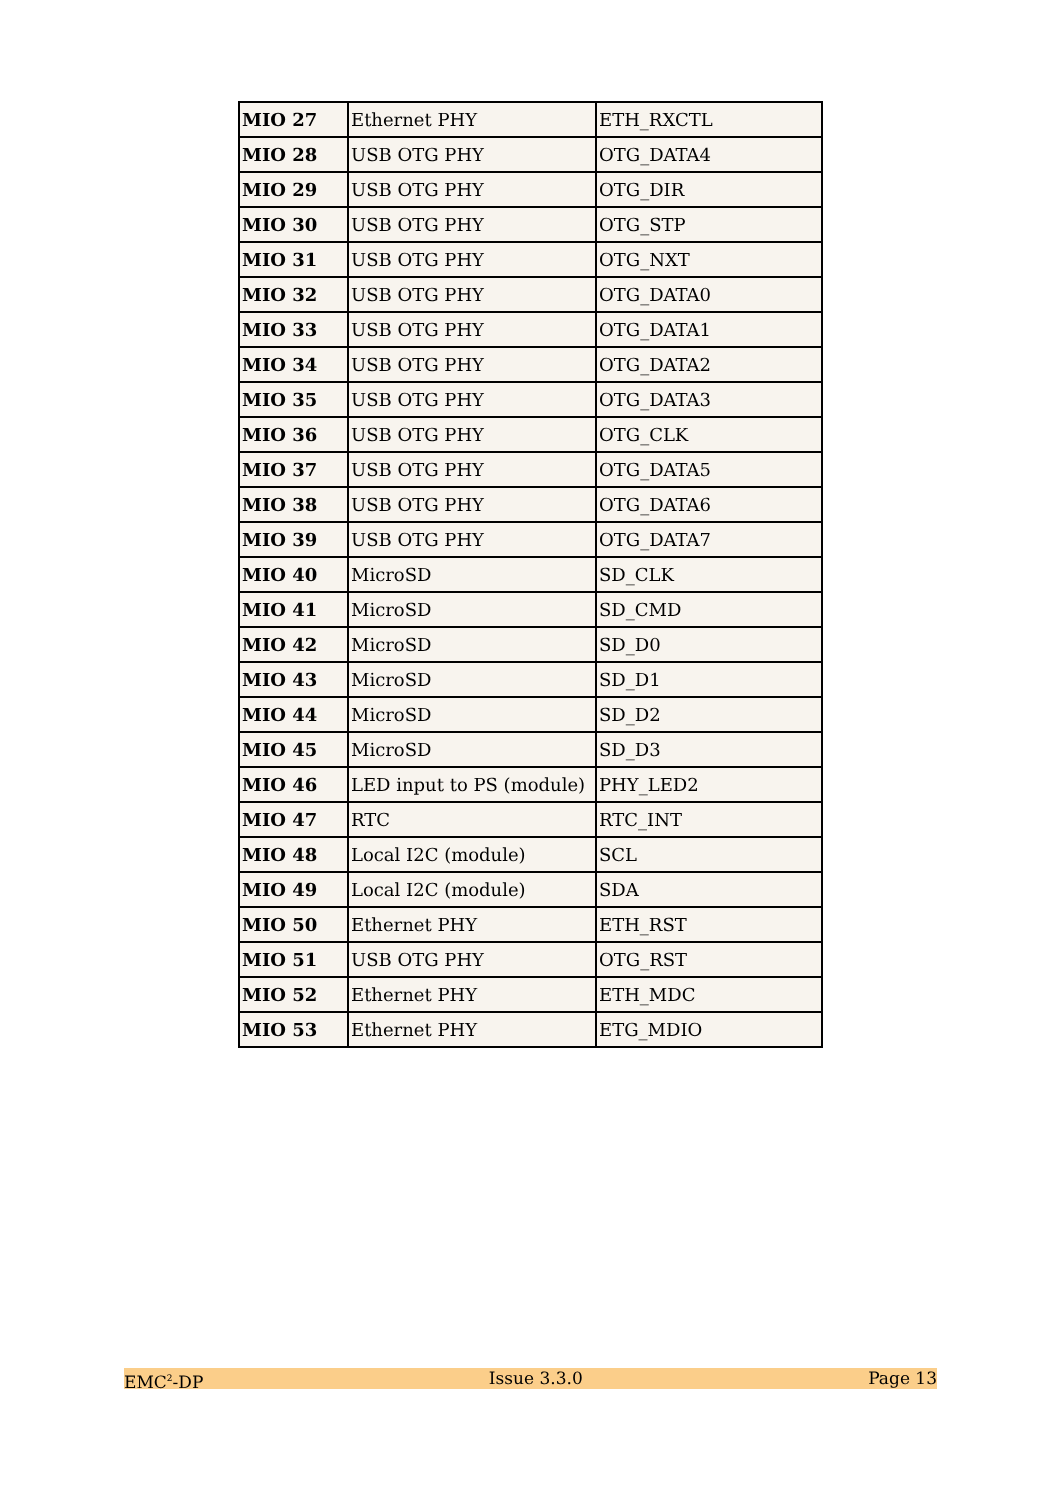| MIO 27 | Ethernet PHY | ETH_RXCTL |
| MIO 28 | USB OTG PHY | OTG_DATA4 |
| MIO 29 | USB OTG PHY | OTG_DIR |
| MIO 30 | USB OTG PHY | OTG_STP |
| MIO 31 | USB OTG PHY | OTG_NXT |
| MIO 32 | USB OTG PHY | OTG_DATA0 |
| MIO 33 | USB OTG PHY | OTG_DATA1 |
| MIO 34 | USB OTG PHY | OTG_DATA2 |
| MIO 35 | USB OTG PHY | OTG_DATA3 |
| MIO 36 | USB OTG PHY | OTG_CLK |
| MIO 37 | USB OTG PHY | OTG_DATA5 |
| MIO 38 | USB OTG PHY | OTG_DATA6 |
| MIO 39 | USB OTG PHY | OTG_DATA7 |
| MIO 40 | MicroSD | SD_CLK |
| MIO 41 | MicroSD | SD_CMD |
| MIO 42 | MicroSD | SD_D0 |
| MIO 43 | MicroSD | SD_D1 |
| MIO 44 | MicroSD | SD_D2 |
| MIO 45 | MicroSD | SD_D3 |
| MIO 46 | LED input to PS (module) | PHY_LED2 |
| MIO 47 | RTC | RTC_INT |
| MIO 48 | Local I2C (module) | SCL |
| MIO 49 | Local I2C (module) | SDA |
| MIO 50 | Ethernet PHY | ETH_RST |
| MIO 51 | USB OTG PHY | OTG_RST |
| MIO 52 | Ethernet PHY | ETH_MDC |
| MIO 53 | Ethernet PHY | ETG_MDIO |
EMC<sup>2</sup>-DP Issue 3.3.0 Page 13